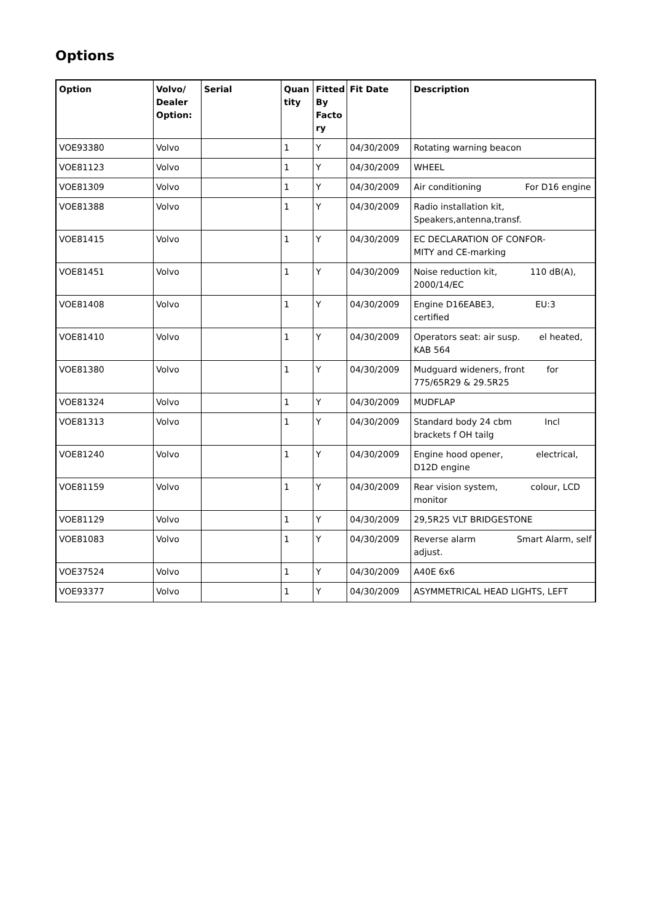Options
| Option | Volvo/ Dealer Option: | Serial | Quan tity | Fitted By Facto ry | Fit Date | Description |
| --- | --- | --- | --- | --- | --- | --- |
| VOE93380 | Volvo | | 1 | Y | 04/30/2009 | Rotating warning beacon |
| VOE81123 | Volvo | | 1 | Y | 04/30/2009 | WHEEL |
| VOE81309 | Volvo | | 1 | Y | 04/30/2009 | Air conditioning For D16 engine |
| VOE81388 | Volvo | | 1 | Y | 04/30/2009 | Radio installation kit, Speakers,antenna,transf. |
| VOE81415 | Volvo | | 1 | Y | 04/30/2009 | EC DECLARATION OF CONFOR- MITY and CE-marking |
| VOE81451 | Volvo | | 1 | Y | 04/30/2009 | Noise reduction kit, 110 dB(A), 2000/14/EC |
| VOE81408 | Volvo | | 1 | Y | 04/30/2009 | Engine D16EABE3, EU:3 certified |
| VOE81410 | Volvo | | 1 | Y | 04/30/2009 | Operators seat: air susp. el heated, KAB 564 |
| VOE81380 | Volvo | | 1 | Y | 04/30/2009 | Mudguard wideners, front for 775/65R29 & 29.5R25 |
| VOE81324 | Volvo | | 1 | Y | 04/30/2009 | MUDFLAP |
| VOE81313 | Volvo | | 1 | Y | 04/30/2009 | Standard body 24 cbm Incl brackets f OH tailg |
| VOE81240 | Volvo | | 1 | Y | 04/30/2009 | Engine hood opener, electrical, D12D engine |
| VOE81159 | Volvo | | 1 | Y | 04/30/2009 | Rear vision system, colour, LCD monitor |
| VOE81129 | Volvo | | 1 | Y | 04/30/2009 | 29,5R25 VLT BRIDGESTONE |
| VOE81083 | Volvo | | 1 | Y | 04/30/2009 | Reverse alarm Smart Alarm, self adjust. |
| VOE37524 | Volvo | | 1 | Y | 04/30/2009 | A40E 6x6 |
| VOE93377 | Volvo | | 1 | Y | 04/30/2009 | ASYMMETRICAL HEAD LIGHTS, LEFT |